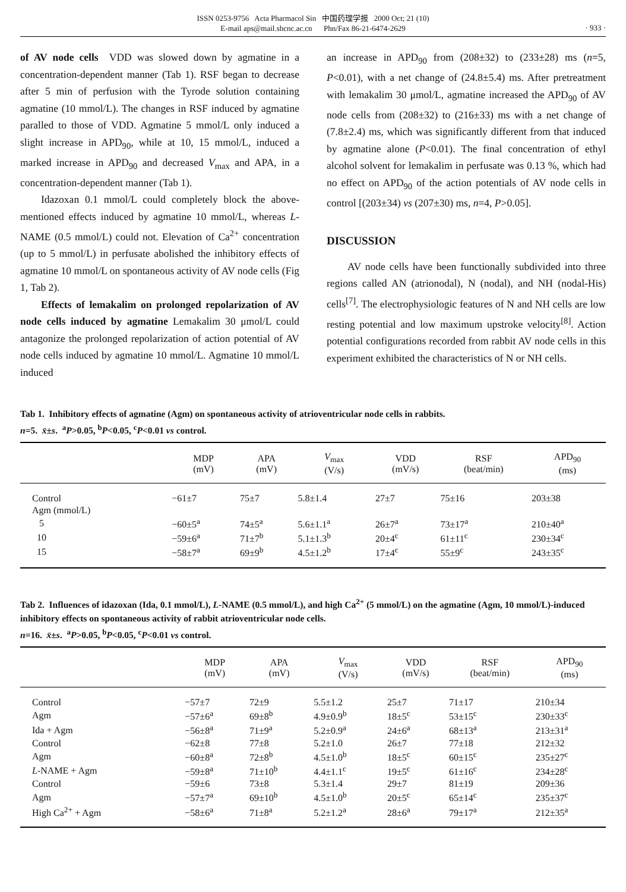ISSN 0253-9756 Acta Pharmacol Sin 中国药理学报 2000 Oct; 21 (10)
E-mail aps@mail.shcnc.ac.cn Phn/Fax 86-21-6474-2629
· 933 ·
of AV node cells VDD was slowed down by agmatine in a concentration-dependent manner (Tab 1). RSF began to decrease after 5 min of perfusion with the Tyrode solution containing agmatine (10 mmol/L). The changes in RSF induced by agmatine paralled to those of VDD. Agmatine 5 mmol/L only induced a slight increase in APD<sub>90</sub>, while at 10, 15 mmol/L, induced a marked increase in APD<sub>90</sub> and decreased V<sub>max</sub> and APA, in a concentration-dependent manner (Tab 1).
Idazoxan 0.1 mmol/L could completely block the above-mentioned effects induced by agmatine 10 mmol/L, whereas L-NAME (0.5 mmol/L) could not. Elevation of Ca<sup>2+</sup> concentration (up to 5 mmol/L) in perfusate abolished the inhibitory effects of agmatine 10 mmol/L on spontaneous activity of AV node cells (Fig 1, Tab 2).
Effects of lemakalim on prolonged repolarization of AV node cells induced by agmatine Lemakalim 30 μmol/L could antagonize the prolonged repolarization of action potential of AV node cells induced by agmatine 10 mmol/L. Agmatine 10 mmol/L induced
an increase in APD<sub>90</sub> from (208±32) to (233±28) ms (n=5, P<0.01), with a net change of (24.8±5.4) ms. After pretreatment with lemakalim 30 μmol/L, agmatine increased the APD<sub>90</sub> of AV node cells from (208±32) to (216±33) ms with a net change of (7.8±2.4) ms, which was significantly different from that induced by agmatine alone (P<0.01). The final concentration of ethyl alcohol solvent for lemakalim in perfusate was 0.13 %, which had no effect on APD<sub>90</sub> of the action potentials of AV node cells in control [(203±34) vs (207±30) ms, n=4, P>0.05].
DISCUSSION
AV node cells have been functionally subdivided into three regions called AN (atrionodal), N (nodal), and NH (nodal-His) cells<sup>[7]</sup>. The electrophysiologic features of N and NH cells are low resting potential and low maximum upstroke velocity<sup>[8]</sup>. Action potential configurations recorded from rabbit AV node cells in this experiment exhibited the characteristics of N or NH cells.
Tab 1. Inhibitory effects of agmatine (Agm) on spontaneous activity of atrioventricular node cells in rabbits.
n=5. x̄±s. <sup>a</sup>P>0.05, <sup>b</sup>P<0.05, <sup>c</sup>P<0.01 vs control.
| | MDP (mV) | APA (mV) | V<sub>max</sub> (V/s) | VDD (mV/s) | RSF (beat/min) | APD<sub>90</sub> (ms) |
| --- | --- | --- | --- | --- | --- | --- |
| Control | −61±7 | 75±7 | 5.8±1.4 | 27±7 | 75±16 | 203±38 |
| Agm (mmol/L) | | | | | | |
| 5 | −60±5<sup>a</sup> | 74±5<sup>a</sup> | 5.6±1.1<sup>a</sup> | 26±7<sup>a</sup> | 73±17<sup>a</sup> | 210±40<sup>a</sup> |
| 10 | −59±6<sup>a</sup> | 71±7<sup>b</sup> | 5.1±1.3<sup>b</sup> | 20±4<sup>c</sup> | 61±11<sup>c</sup> | 230±34<sup>c</sup> |
| 15 | −58±7<sup>a</sup> | 69±9<sup>b</sup> | 4.5±1.2<sup>b</sup> | 17±4<sup>c</sup> | 55±9<sup>c</sup> | 243±35<sup>c</sup> |
Tab 2. Influences of idazoxan (Ida, 0.1 mmol/L), L-NAME (0.5 mmol/L), and high Ca<sup>2+</sup> (5 mmol/L) on the agmatine (Agm, 10 mmol/L)-induced inhibitory effects on spontaneous activity of rabbit atrioventricular node cells.
n=16. x̄±s. <sup>a</sup>P>0.05, <sup>b</sup>P<0.05, <sup>c</sup>P<0.01 vs control.
| | MDP (mV) | APA (mV) | V<sub>max</sub> (V/s) | VDD (mV/s) | RSF (beat/min) | APD<sub>90</sub> (ms) |
| --- | --- | --- | --- | --- | --- | --- |
| Control | −57±7 | 72±9 | 5.5±1.2 | 25±7 | 71±17 | 210±34 |
| Agm | −57±6<sup>a</sup> | 69±8<sup>b</sup> | 4.9±0.9<sup>b</sup> | 18±5<sup>c</sup> | 53±15<sup>c</sup> | 230±33<sup>c</sup> |
| Ida + Agm | −56±8<sup>a</sup> | 71±9<sup>a</sup> | 5.2±0.9<sup>a</sup> | 24±6<sup>a</sup> | 68±13<sup>a</sup> | 213±31<sup>a</sup> |
| Control | −62±8 | 77±8 | 5.2±1.0 | 26±7 | 77±18 | 212±32 |
| Agm | −60±8<sup>a</sup> | 72±8<sup>b</sup> | 4.5±1.0<sup>b</sup> | 18±5<sup>c</sup> | 60±15<sup>c</sup> | 235±27<sup>c</sup> |
| L -NAME + Agm | −59±8<sup>a</sup> | 71±10<sup>b</sup> | 4.4±1.1<sup>c</sup> | 19±5<sup>c</sup> | 61±16<sup>c</sup> | 234±28<sup>c</sup> |
| Control | −59±6 | 73±8 | 5.3±1.4 | 29±7 | 81±19 | 209±36 |
| Agm | −57±7<sup>a</sup> | 69±10<sup>b</sup> | 4.5±1.0<sup>b</sup> | 20±5<sup>c</sup> | 65±14<sup>c</sup> | 235±37<sup>c</sup> |
| High Ca<sup>2+</sup> + Agm | −58±6<sup>a</sup> | 71±8<sup>a</sup> | 5.2±1.2<sup>a</sup> | 28±6<sup>a</sup> | 79±17<sup>a</sup> | 212±35<sup>a</sup> |